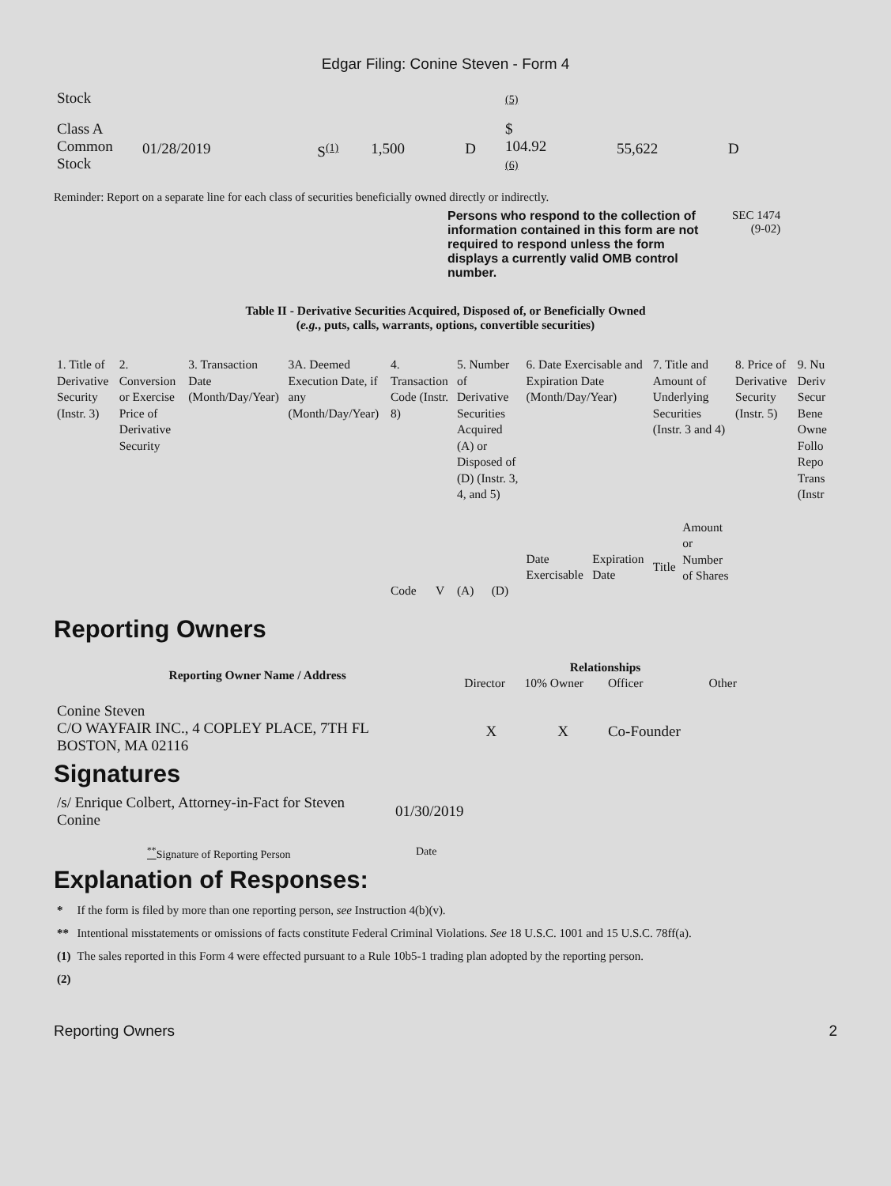Edgar Filing: Conine Steven - Form 4
| Stock | | | | | (5) | | |
| Class A Common Stock | 01/28/2019 | S<sup>(1)</sup> | 1,500 | D | $ 104.92 (6) | 55,622 | D |
Reminder: Report on a separate line for each class of securities beneficially owned directly or indirectly.
Persons who respond to the collection of information contained in this form are not required to respond unless the form displays a currently valid OMB control number.
SEC 1474
(9-02)
Table II - Derivative Securities Acquired, Disposed of, or Beneficially Owned
(e.g., puts, calls, warrants, options, convertible securities)
| 1. Title of Derivative Security (Instr. 3) | 2. Conversion or Exercise Price of Derivative Security | 3. Transaction Date (Month/Day/Year) | 3A. Deemed Execution Date, if any (Month/Day/Year) | 4. Transaction Code (Instr. 8) | | 5. Number of Derivative Securities Acquired (A) or Disposed of (D) (Instr. 3, 4, and 5) | | 6. Date Exercisable and Expiration Date (Month/Day/Year) | | 7. Title and Amount of Underlying Securities (Instr. 3 and 4) | | 8. Price of Derivative Security (Instr. 5) | 9. Nu Deriv Secur Bene Owne Follo Repo Trans (Instr |
| | | | | Code | V | (A) | (D) | Date Exercisable | Expiration Date | Title | Amount or Number of Shares | | |
Reporting Owners
| Reporting Owner Name / Address | Relationships | | | |
| --- | --- | --- | --- | --- |
| | Director | 10% Owner | Officer | Other |
| Conine Steven C/O WAYFAIR INC., 4 COPLEY PLACE, 7TH FL BOSTON, MA 02116 | X | X | Co-Founder | |
Signatures
| /s/ Enrique Colbert, Attorney-in-Fact for Steven Conine | 01/30/2019 |
| <sup>**</sup> Signature of Reporting Person | Date |
Explanation of Responses:
| * | If the form is filed by more than one reporting person, see Instruction 4(b)(v). |
| ** | Intentional misstatements or omissions of facts constitute Federal Criminal Violations. See 18 U.S.C. 1001 and 15 U.S.C. 78ff(a). |
| (1) | The sales reported in this Form 4 were effected pursuant to a Rule 10b5-1 trading plan adopted by the reporting person. |
| (2) | |
Reporting Owners 2